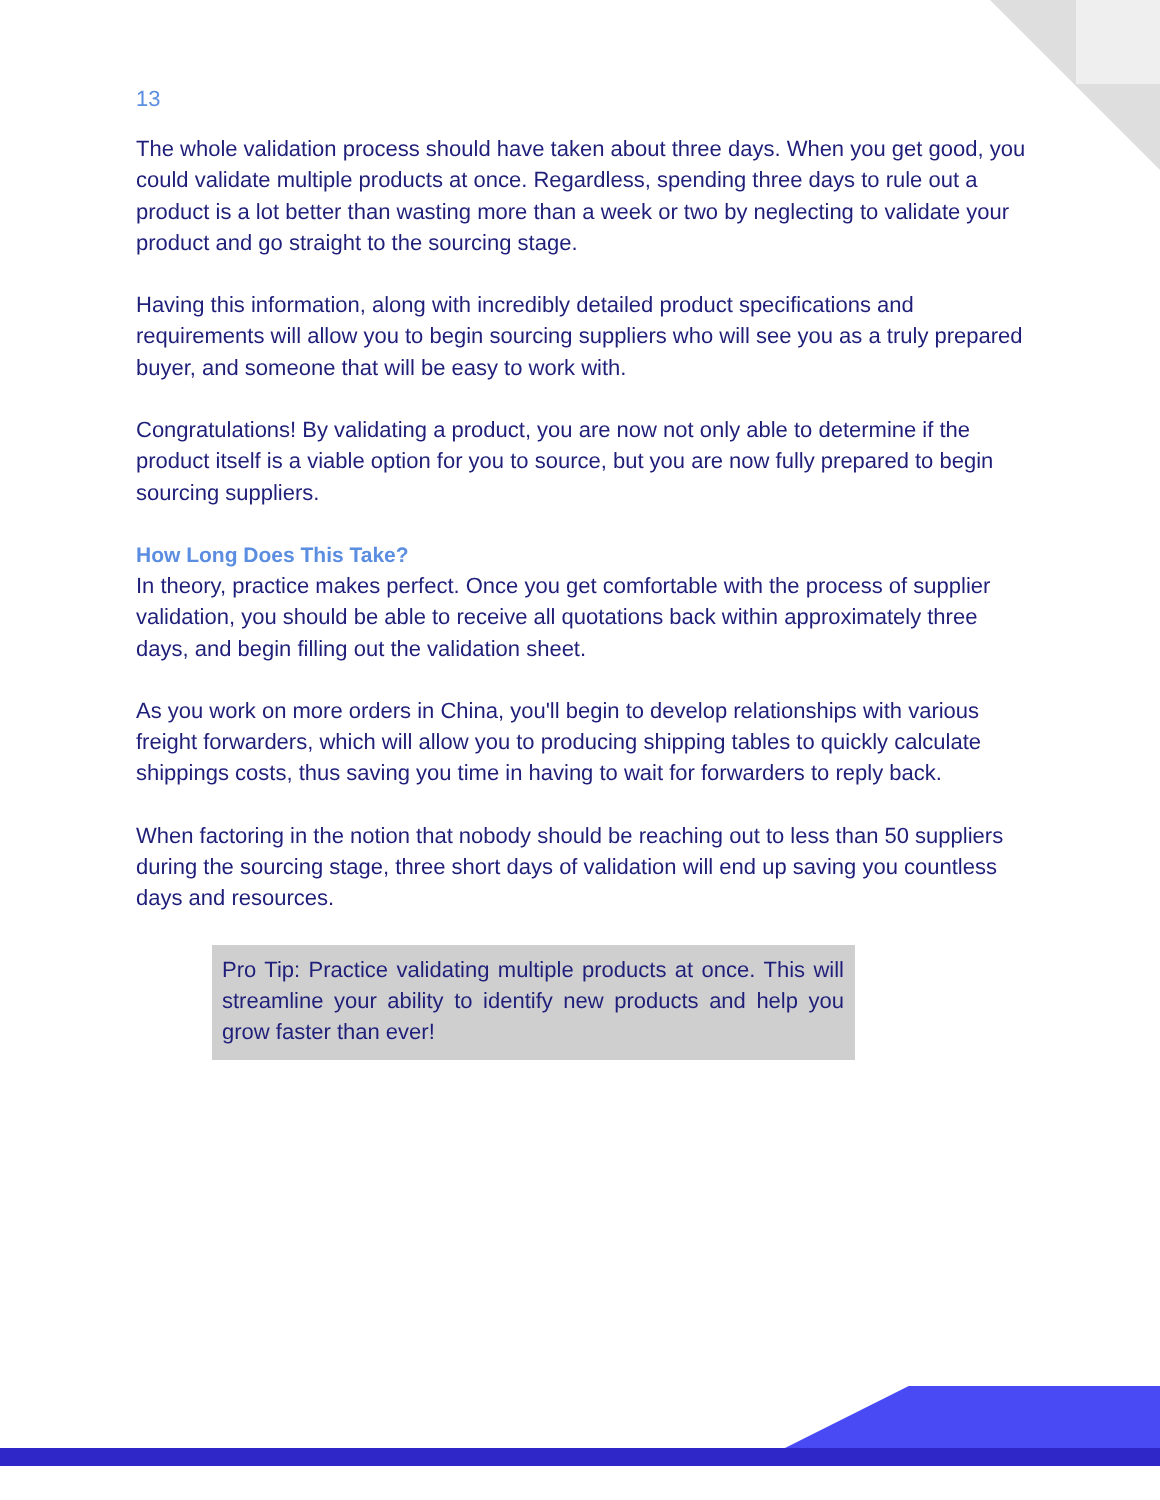13
The whole validation process should have taken about three days. When you get good, you could validate multiple products at once. Regardless, spending three days to rule out a product is a lot better than wasting more than a week or two by neglecting to validate your product and go straight to the sourcing stage.
Having this information, along with incredibly detailed product specifications and requirements will allow you to begin sourcing suppliers who will see you as a truly prepared buyer, and someone that will be easy to work with.
Congratulations! By validating a product, you are now not only able to determine if the product itself is a viable option for you to source, but you are now fully prepared to begin sourcing suppliers.
How Long Does This Take?
In theory, practice makes perfect. Once you get comfortable with the process of supplier validation, you should be able to receive all quotations back within approximately three days, and begin filling out the validation sheet.
As you work on more orders in China, you'll begin to develop relationships with various freight forwarders, which will allow you to producing shipping tables to quickly calculate shippings costs, thus saving you time in having to wait for forwarders to reply back.
When factoring in the notion that nobody should be reaching out to less than 50 suppliers during the sourcing stage, three short days of validation will end up saving you countless days and resources.
Pro Tip: Practice validating multiple products at once. This will streamline your ability to identify new products and help you grow faster than ever!